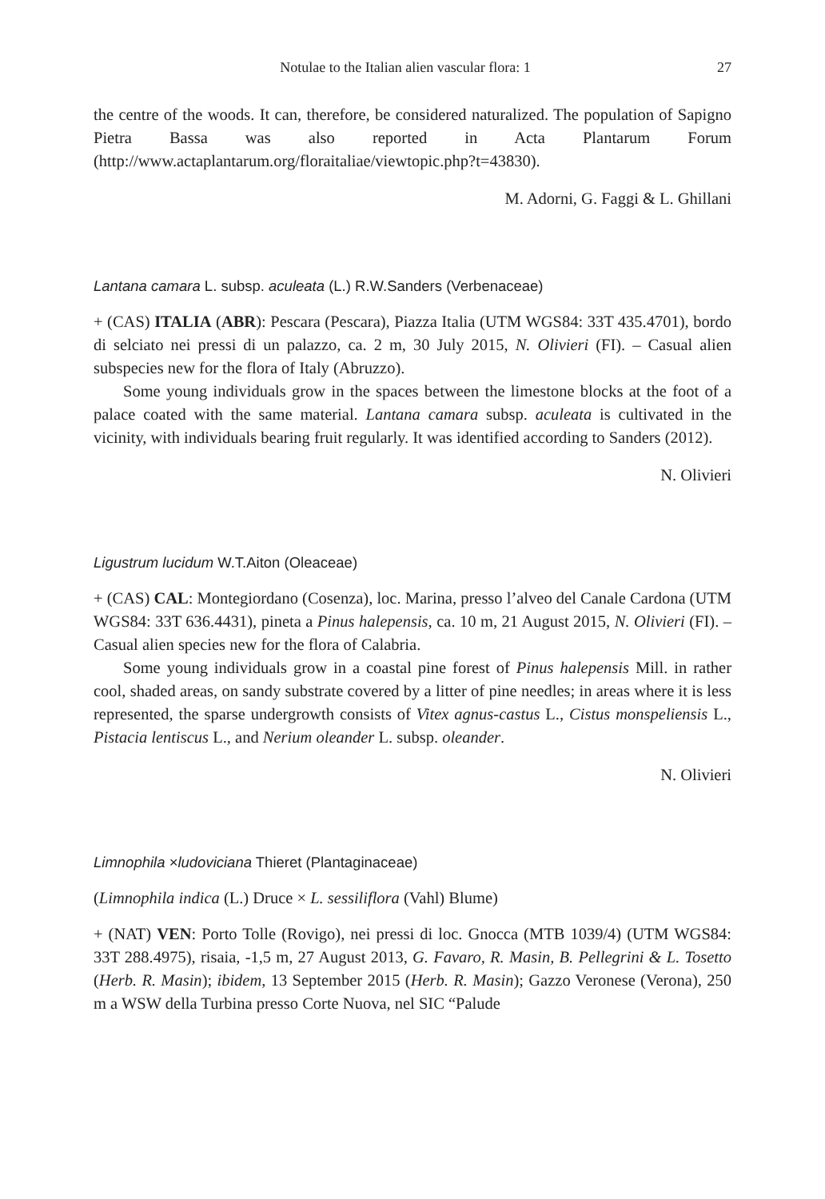Notulae to the Italian alien vascular flora: 1 27
the centre of the woods. It can, therefore, be considered naturalized. The population of Sapigno Pietra Bassa was also reported in Acta Plantarum Forum (http://www.actaplantarum.org/floraitaliae/viewtopic.php?t=43830).
M. Adorni, G. Faggi & L. Ghillani
Lantana camara L. subsp. aculeata (L.) R.W.Sanders (Verbenaceae)
+ (CAS) ITALIA (ABR): Pescara (Pescara), Piazza Italia (UTM WGS84: 33T 435.4701), bordo di selciato nei pressi di un palazzo, ca. 2 m, 30 July 2015, N. Olivieri (FI). – Casual alien subspecies new for the flora of Italy (Abruzzo).
Some young individuals grow in the spaces between the limestone blocks at the foot of a palace coated with the same material. Lantana camara subsp. aculeata is cultivated in the vicinity, with individuals bearing fruit regularly. It was identified according to Sanders (2012).
N. Olivieri
Ligustrum lucidum W.T.Aiton (Oleaceae)
+ (CAS) CAL: Montegiordano (Cosenza), loc. Marina, presso l’alveo del Canale Cardona (UTM WGS84: 33T 636.4431), pineta a Pinus halepensis, ca. 10 m, 21 August 2015, N. Olivieri (FI). – Casual alien species new for the flora of Calabria.
Some young individuals grow in a coastal pine forest of Pinus halepensis Mill. in rather cool, shaded areas, on sandy substrate covered by a litter of pine needles; in areas where it is less represented, the sparse undergrowth consists of Vitex agnus-castus L., Cistus monspeliensis L., Pistacia lentiscus L., and Nerium oleander L. subsp. oleander.
N. Olivieri
Limnophila ×ludoviciana Thieret (Plantaginaceae)
(Limnophila indica (L.) Druce × L. sessiliflora (Vahl) Blume)
+ (NAT) VEN: Porto Tolle (Rovigo), nei pressi di loc. Gnocca (MTB 1039/4) (UTM WGS84: 33T 288.4975), risaia, -1,5 m, 27 August 2013, G. Favaro, R. Masin, B. Pellegrini & L. Tosetto (Herb. R. Masin); ibidem, 13 September 2015 (Herb. R. Masin); Gazzo Veronese (Verona), 250 m a WSW della Turbina presso Corte Nuova, nel SIC “Palude